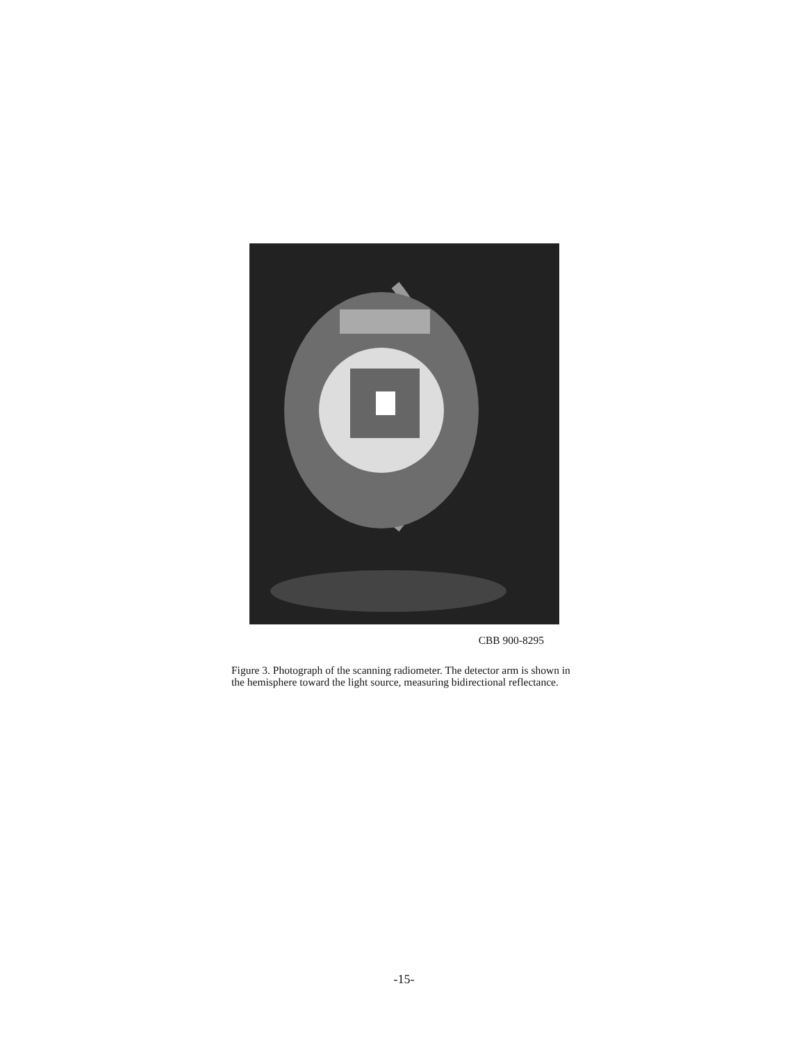CBB 900-8295
Figure 3. Photograph of the scanning radiometer. The detector arm is shown in the hemisphere toward the light source, measuring bidirectional reflectance.
-15-